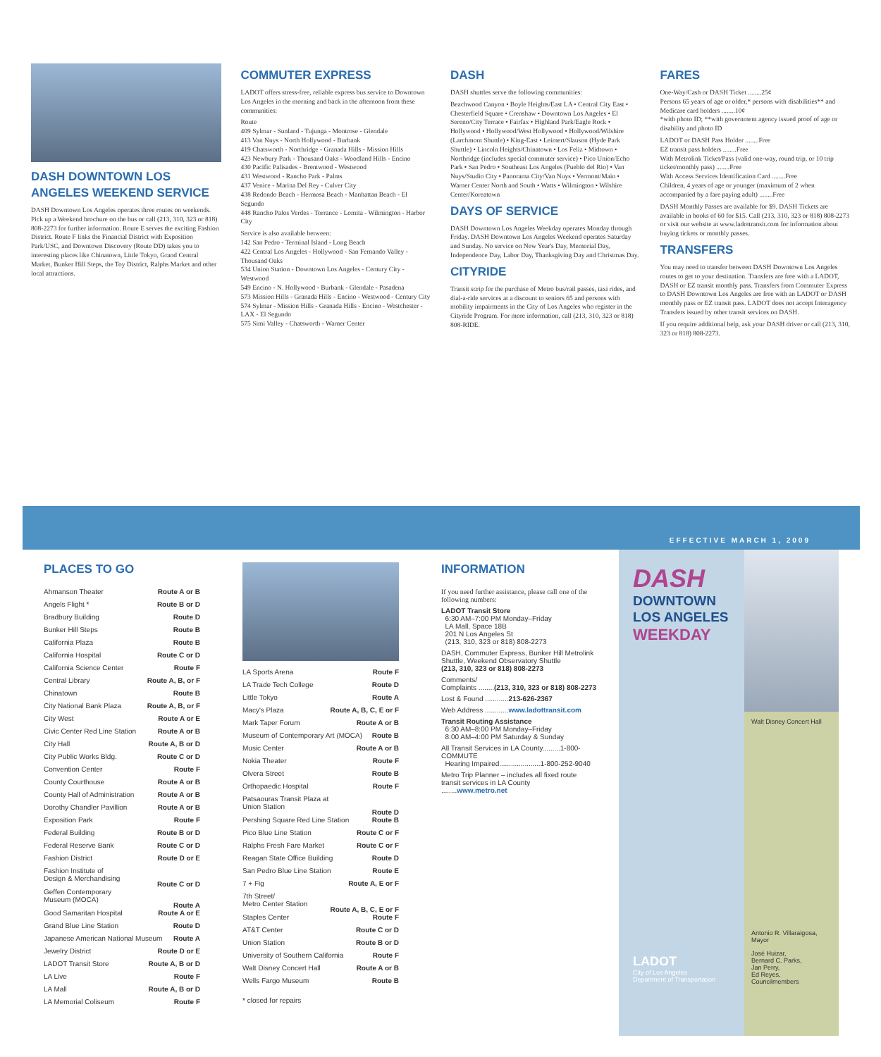DASH DOWNTOWN LOS ANGELES WEEKEND SERVICE
DASH Downtown Los Angeles operates three routes on weekends. Pick up a Weekend brochure on the bus or call (213, 310, 323 or 818) 808-2273 for further information. Route E serves the exciting Fashion District. Route F links the Financial District with Exposition Park/USC, and Downtown Discovery (Route DD) takes you to interesting places like Chinatown, Little Tokyo, Grand Central Market, Bunker Hill Steps, the Toy District, Ralphs Market and other local attractions.
COMMUTER EXPRESS
LADOT offers stress-free, reliable express bus service to Downtown Los Angeles in the morning and back in the afternoon from these communities:
Route
409 Sylmar - Sunland - Tujunga - Montrose - Glendale
413 Van Nuys - North Hollywood - Burbank
419 Chatsworth - Northridge - Granada Hills - Mission Hills
423 Newbury Park - Thousand Oaks - Woodland Hills - Encino
430 Pacific Palisades - Brentwood - Westwood
431 Westwood - Rancho Park - Palms
437 Venice - Marina Del Rey - Culver City
438 Redondo Beach - Hermosa Beach - Manhattan Beach - El Segundo
448 Rancho Palos Verdes - Torrance - Lomita - Wilmington - Harbor City
Service is also available between:
142 San Pedro - Terminal Island - Long Beach
422 Central Los Angeles - Hollywood - San Fernando Valley - Thousand Oaks
534 Union Station - Downtown Los Angeles - Century City - Westwood
549 Encino - N. Hollywood - Burbank - Glendale - Pasadena
573 Mission Hills - Granada Hills - Encino - Westwood - Century City
574 Sylmar - Mission Hills - Granada Hills - Encino - Westchester - LAX - El Segundo
575 Simi Valley - Chatsworth - Warner Center
DASH
DASH shuttles serve the following communities:
Beachwood Canyon • Boyle Heights/East LA • Central City East • Chesterfield Square • Crenshaw • Downtown Los Angeles • El Sereno/City Terrace • Fairfax • Highland Park/Eagle Rock • Hollywood • Hollywood/West Hollywood • Hollywood/Wilshire (Larchmont Shuttle) • King-East • Leimert/Slauson (Hyde Park Shuttle) • Lincoln Heights/Chinatown • Los Feliz • Midtown • Northridge (includes special commuter service) • Pico Union/Echo Park • San Pedro • Southeast Los Angeles (Pueblo del Rio) • Van Nuys/Studio City • Panorama City/Van Nuys • Vermont/Main • Warner Center North and South • Watts • Wilmington • Wilshire Center/Koreatown
DAYS OF SERVICE
DASH Downtown Los Angeles Weekday operates Monday through Friday. DASH Downtown Los Angeles Weekend operates Saturday and Sunday. No service on New Year's Day, Memorial Day, Independence Day, Labor Day, Thanksgiving Day and Christmas Day.
CITYRIDE
Transit scrip for the purchase of Metro bus/rail passes, taxi rides, and dial-a-ride services at a discount to seniors 65 and persons with mobility impairments in the City of Los Angeles who register in the Cityride Program. For more information, call (213, 310, 323 or 818) 808-RIDE.
FARES
One-Way/Cash or DASH Ticket ........25¢
Persons 65 years of age or older,* persons with disabilities** and Medicare card holders ........10¢
*with photo ID; **with government agency issued proof of age or disability and photo ID
LADOT or DASH Pass Holder ........Free
EZ transit pass holders ........Free
With Metrolink Ticket/Pass (valid one-way, round trip, or 10 trip ticket/monthly pass) ........Free
With Access Services Identification Card ........Free
Children, 4 years of age or younger (maximum of 2 when accompanied by a fare paying adult) ........Free
DASH Monthly Passes are available for $9. DASH Tickets are available in books of 60 for $15. Call (213, 310, 323 or 818) 808-2273 or visit our website at www.ladottransit.com for information about buying tickets or monthly passes.
TRANSFERS
You may need to transfer between DASH Downtown Los Angeles routes to get to your destination. Transfers are free with a LADOT, DASH or EZ transit monthly pass. Transfers from Commuter Express to DASH Downtown Los Angeles are free with an LADOT or DASH monthly pass or EZ transit pass. LADOT does not accept Interagency Transfers issued by other transit services on DASH.
If you require additional help, ask your DASH driver or call (213, 310, 323 or 818) 808-2273.
EFFECTIVE MARCH 1, 2009
PLACES TO GO
Ahmanson Theater Route A or B
Angels Flight * Route B or D
Bradbury Building Route D
Bunker Hill Steps Route B
California Plaza Route B
California Hospital Route C or D
California Science Center Route F
Central Library Route A, B, or F
Chinatown Route B
City National Bank Plaza Route A, B, or F
City West Route A or E
Civic Center Red Line Station Route A or B
City Hall Route A, B or D
City Public Works Bldg. Route C or D
Convention Center Route F
County Courthouse Route A or B
County Hall of Administration Route A or B
Dorothy Chandler Pavillion Route A or B
Exposition Park Route F
Federal Building Route B or D
Federal Reserve Bank Route C or D
Fashion District Route D or E
Fashion Institute of
Design & Merchandising Route C or D
Geffen Contemporary
Museum (MOCA) Route A
Good Samaritan Hospital Route A or E
Grand Blue Line Station Route D
Japanese American National Museum Route A
Jewelry District Route D or E
LADOT Transit Store Route A, B or D
LA Live Route F
LA Mall Route A, B or D
LA Memorial Coliseum Route F
LA Sports Arena Route F
LA Trade Tech College Route D
Little Tokyo Route A
Macy's Plaza Route A, B, C, E or F
Mark Taper Forum Route A or B
Museum of Contemporary Art (MOCA) Route B
Music Center Route A or B
Nokia Theater Route F
Olvera Street Route B
Orthopaedic Hospital Route F
Patsaouras Transit Plaza at
Union Station Route D
Pershing Square Red Line Station Route B
Pico Blue Line Station Route C or F
Ralphs Fresh Fare Market Route C or F
Reagan State Office Building Route D
San Pedro Blue Line Station Route E
7 + Fig Route A, E or F
7th Street/
Metro Center Station Route A, B, C, E or F
Staples Center Route F
AT&T Center Route C or D
Union Station Route B or D
University of Southern California Route F
Walt Disney Concert Hall Route A or B
Wells Fargo Museum Route B
* closed for repairs
INFORMATION
If you need further assistance, please call one of the following numbers:
LADOT Transit Store
6:30 AM–7:00 PM Monday–Friday
LA Mall, Space 18B
201 N Los Angeles St
(213, 310, 323 or 818) 808-2273
DASH, Commuter Express, Bunker Hill Metrolink Shuttle, Weekend Observatory Shuttle
(213, 310, 323 or 818) 808-2273
Comments/
Complaints ........(213, 310, 323 or 818) 808-2273
Lost & Found ............213-626-2367
Web Address ............www.ladottransit.com
Transit Routing Assistance
6:30 AM–8:00 PM Monday–Friday
8:00 AM–4:00 PM Saturday & Sunday
All Transit Services in LA County.........1-800-COMMUTE
Hearing Impaired.....................1-800-252-9040
Metro Trip Planner – includes all fixed route transit services in LA County ........www.metro.net
DASH
DOWNTOWN
LOS ANGELES
WEEKDAY
LADOT
City of Los Angeles
Department of Transportation
Walt Disney Concert Hall
Antonio R. Villaraigosa,
Mayor
José Huizar,
Bernard C. Parks,
Jan Perry,
Ed Reyes,
Councilmembers